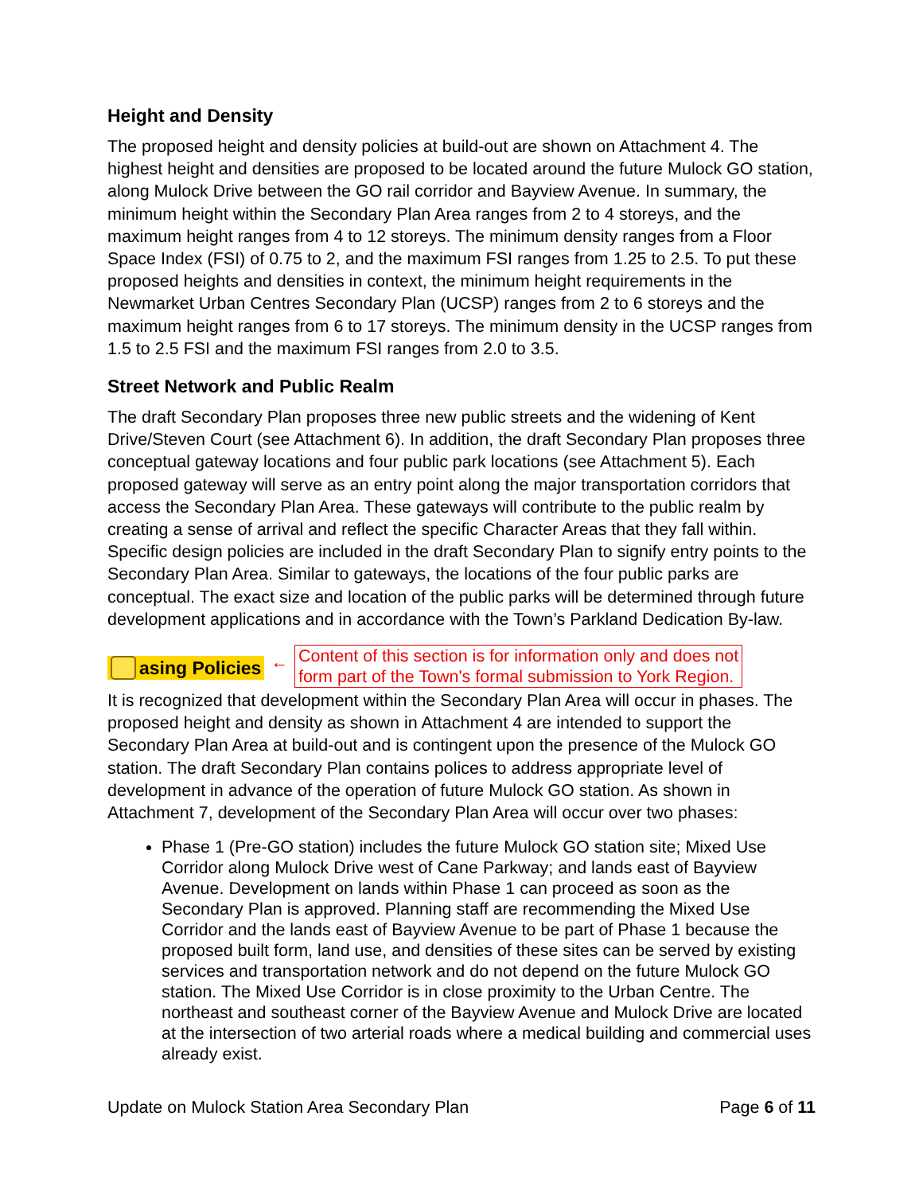Height and Density
The proposed height and density policies at build-out are shown on Attachment 4. The highest height and densities are proposed to be located around the future Mulock GO station, along Mulock Drive between the GO rail corridor and Bayview Avenue. In summary, the minimum height within the Secondary Plan Area ranges from 2 to 4 storeys, and the maximum height ranges from 4 to 12 storeys. The minimum density ranges from a Floor Space Index (FSI) of 0.75 to 2, and the maximum FSI ranges from 1.25 to 2.5. To put these proposed heights and densities in context, the minimum height requirements in the Newmarket Urban Centres Secondary Plan (UCSP) ranges from 2 to 6 storeys and the maximum height ranges from 6 to 17 storeys. The minimum density in the UCSP ranges from 1.5 to 2.5 FSI and the maximum FSI ranges from 2.0 to 3.5.
Street Network and Public Realm
The draft Secondary Plan proposes three new public streets and the widening of Kent Drive/Steven Court (see Attachment 6). In addition, the draft Secondary Plan proposes three conceptual gateway locations and four public park locations (see Attachment 5). Each proposed gateway will serve as an entry point along the major transportation corridors that access the Secondary Plan Area. These gateways will contribute to the public realm by creating a sense of arrival and reflect the specific Character Areas that they fall within. Specific design policies are included in the draft Secondary Plan to signify entry points to the Secondary Plan Area. Similar to gateways, the locations of the four public parks are conceptual. The exact size and location of the public parks will be determined through future development applications and in accordance with the Town’s Parkland Dedication By-law.
asing Policies ← Content of this section is for information only and does not
form part of the Town's formal submission to York Region.
It is recognized that development within the Secondary Plan Area will occur in phases. The proposed height and density as shown in Attachment 4 are intended to support the Secondary Plan Area at build-out and is contingent upon the presence of the Mulock GO station. The draft Secondary Plan contains polices to address appropriate level of development in advance of the operation of future Mulock GO station. As shown in Attachment 7, development of the Secondary Plan Area will occur over two phases:
Phase 1 (Pre-GO station) includes the future Mulock GO station site; Mixed Use Corridor along Mulock Drive west of Cane Parkway; and lands east of Bayview Avenue. Development on lands within Phase 1 can proceed as soon as the Secondary Plan is approved. Planning staff are recommending the Mixed Use Corridor and the lands east of Bayview Avenue to be part of Phase 1 because the proposed built form, land use, and densities of these sites can be served by existing services and transportation network and do not depend on the future Mulock GO station. The Mixed Use Corridor is in close proximity to the Urban Centre. The northeast and southeast corner of the Bayview Avenue and Mulock Drive are located at the intersection of two arterial roads where a medical building and commercial uses already exist.
Update on Mulock Station Area Secondary Plan Page 6 of 11